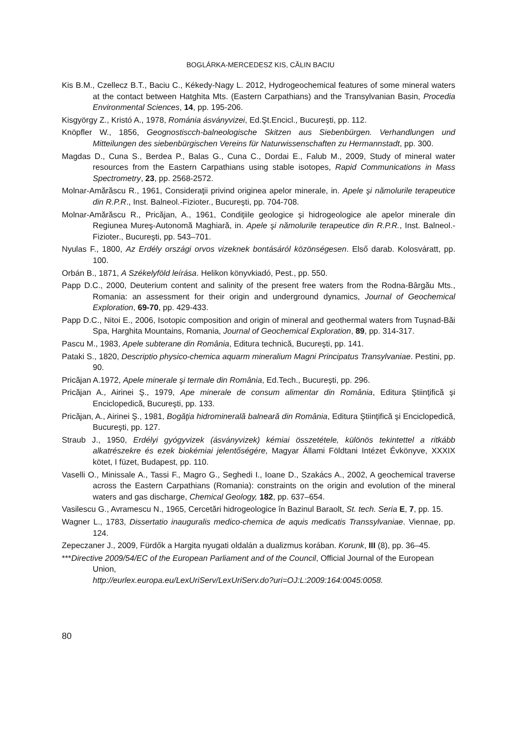BOGLÁRKA-MERCEDESZ KIS, CĂLIN BACIU
Kis B.M., Czellecz B.T., Baciu C., Kékedy-Nagy L. 2012, Hydrogeochemical features of some mineral waters at the contact between Hatghita Mts. (Eastern Carpathians) and the Transylvanian Basin, Procedia Environmental Sciences, 14, pp. 195-206.
Kisgyörgy Z., Kristó A., 1978, Románia ásványvizei, Ed.Şt.Encicl., Bucureşti, pp. 112.
Knöpfler W., 1856, Geognostiscch-balneologische Skitzen aus Siebenbürgen. Verhandlungen und Mitteilungen des siebenbürgischen Vereins für Naturwissenschaften zu Hermannstadt, pp. 300.
Magdas D., Cuna S., Berdea P., Balas G., Cuna C., Dordai E., Falub M., 2009, Study of mineral water resources from the Eastern Carpathians using stable isotopes, Rapid Communications in Mass Spectrometry, 23, pp. 2568-2572.
Molnar-Amărăscu R., 1961, Consideraţii privind originea apelor minerale, in. Apele şi nămolurile terapeutice din R.P.R., Inst. Balneol.-Fizioter., Bucureşti, pp. 704-708.
Molnar-Amărăscu R., Pricăjan, A., 1961, Condiţiile geologice şi hidrogeologice ale apelor minerale din Regiunea Mureş-Autonomă Maghiară, in. Apele şi nămolurile terapeutice din R.P.R., Inst. Balneol.-Fizioter., Bucureşti, pp. 543–701.
Nyulas F., 1800, Az Erdély országi orvos vizeknek bontásáról közönségesen. Első darab. Kolosváratt, pp. 100.
Orbán B., 1871, A Székelyföld leírása. Helikon könyvkiadó, Pest., pp. 550.
Papp D.C., 2000, Deuterium content and salinity of the present free waters from the Rodna-Bârgău Mts., Romania: an assessment for their origin and underground dynamics, Journal of Geochemical Exploration, 69-70, pp. 429-433.
Papp D.C., Nitoi E., 2006, Isotopic composition and origin of mineral and geothermal waters from Tuşnad-Băi Spa, Harghita Mountains, Romania, Journal of Geochemical Exploration, 89, pp. 314-317.
Pascu M., 1983, Apele subterane din România, Editura technică, Bucureşti, pp. 141.
Pataki S., 1820, Descriptio physico-chemica aquarm mineralium Magni Principatus Transylvaniae. Pestini, pp. 90.
Pricăjan A.1972, Apele minerale şi termale din România, Ed.Tech., Bucureşti, pp. 296.
Pricăjan A., Airinei Ş., 1979, Ape minerale de consum alimentar din România, Editura Ştiinţifică şi Enciclopedică, Bucureşti, pp. 133.
Pricăjan, A., Airinei Ş., 1981, Bogăţia hidrominerală balneară din România, Editura Ştiinţifică şi Enciclopedică, Bucureşti, pp. 127.
Straub J., 1950, Erdélyi gyógyvizek (ásványvizek) kémiai összetétele, különös tekintettel a ritkább alkatrészekre és ezek biokémiai jelentőségére, Magyar Állami Földtani Intézet Évkönyve, XXXIX kötet, I füzet, Budapest, pp. 110.
Vaselli O., Minissale A., Tassi F., Magro G., Seghedi I., Ioane D., Szakács A., 2002, A geochemical traverse across the Eastern Carpathians (Romania): constraints on the origin and evolution of the mineral waters and gas discharge, Chemical Geology, 182, pp. 637–654.
Vasilescu G., Avramescu N., 1965, Cercetări hidrogeologice în Bazinul Baraolt, St. tech. Seria E, 7, pp. 15.
Wagner L., 1783, Dissertatio inauguralis medico-chemica de aquis medicatis Transsylvaniae. Viennae, pp. 124.
Zepeczaner J., 2009, Fürdők a Hargita nyugati oldalán a dualizmus korában. Korunk, III (8), pp. 36–45.
***Directive 2009/54/EC of the European Parliament and of the Council, Official Journal of the European Union,
http://eurlex.europa.eu/LexUriServ/LexUriServ.do?uri=OJ:L:2009:164:0045:0058.
80